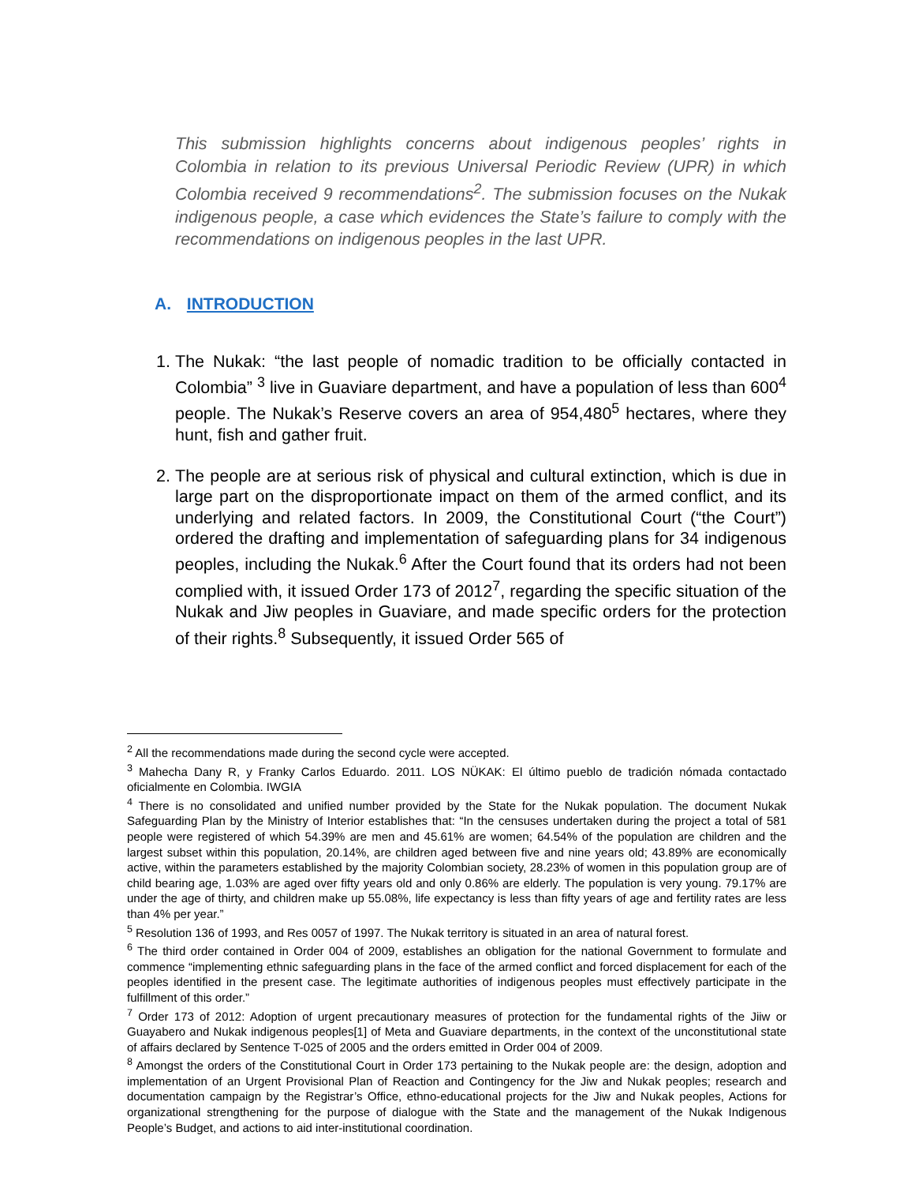This submission highlights concerns about indigenous peoples’ rights in Colombia in relation to its previous Universal Periodic Review (UPR) in which Colombia received 9 recommendations<sup>2</sup>. The submission focuses on the Nukak indigenous people, a case which evidences the State’s failure to comply with the recommendations on indigenous peoples in the last UPR.
A. INTRODUCTION
1. The Nukak: “the last people of nomadic tradition to be officially contacted in Colombia” <sup>3</sup> live in Guaviare department, and have a population of less than 600<sup>4</sup> people. The Nukak’s Reserve covers an area of 954,480<sup>5</sup> hectares, where they hunt, fish and gather fruit.
2. The people are at serious risk of physical and cultural extinction, which is due in large part on the disproportionate impact on them of the armed conflict, and its underlying and related factors. In 2009, the Constitutional Court (“the Court”) ordered the drafting and implementation of safeguarding plans for 34 indigenous peoples, including the Nukak.<sup>6</sup> After the Court found that its orders had not been complied with, it issued Order 173 of 2012<sup>7</sup>, regarding the specific situation of the Nukak and Jiw peoples in Guaviare, and made specific orders for the protection of their rights.<sup>8</sup> Subsequently, it issued Order 565 of
<sup>2</sup> All the recommendations made during the second cycle were accepted.
<sup>3</sup> Mahecha Dany R, y Franky Carlos Eduardo. 2011. LOS NÜKAK: El último pueblo de tradición nómada contactado oficialmente en Colombia. IWGIA
<sup>4</sup> There is no consolidated and unified number provided by the State for the Nukak population. The document Nukak Safeguarding Plan by the Ministry of Interior establishes that: “In the censuses undertaken during the project a total of 581 people were registered of which 54.39% are men and 45.61% are women; 64.54% of the population are children and the largest subset within this population, 20.14%, are children aged between five and nine years old; 43.89% are economically active, within the parameters established by the majority Colombian society, 28.23% of women in this population group are of child bearing age, 1.03% are aged over fifty years old and only 0.86% are elderly. The population is very young. 79.17% are under the age of thirty, and children make up 55.08%, life expectancy is less than fifty years of age and fertility rates are less than 4% per year.”
<sup>5</sup> Resolution 136 of 1993, and Res 0057 of 1997. The Nukak territory is situated in an area of natural forest.
<sup>6</sup> The third order contained in Order 004 of 2009, establishes an obligation for the national Government to formulate and commence “implementing ethnic safeguarding plans in the face of the armed conflict and forced displacement for each of the peoples identified in the present case. The legitimate authorities of indigenous peoples must effectively participate in the fulfillment of this order.”
<sup>7</sup> Order 173 of 2012: Adoption of urgent precautionary measures of protection for the fundamental rights of the Jiiw or Guayabero and Nukak indigenous peoples[1] of Meta and Guaviare departments, in the context of the unconstitutional state of affairs declared by Sentence T-025 of 2005 and the orders emitted in Order 004 of 2009.
<sup>8</sup> Amongst the orders of the Constitutional Court in Order 173 pertaining to the Nukak people are: the design, adoption and implementation of an Urgent Provisional Plan of Reaction and Contingency for the Jiw and Nukak peoples; research and documentation campaign by the Registrar’s Office, ethno-educational projects for the Jiw and Nukak peoples, Actions for organizational strengthening for the purpose of dialogue with the State and the management of the Nukak Indigenous People’s Budget, and actions to aid inter-institutional coordination.